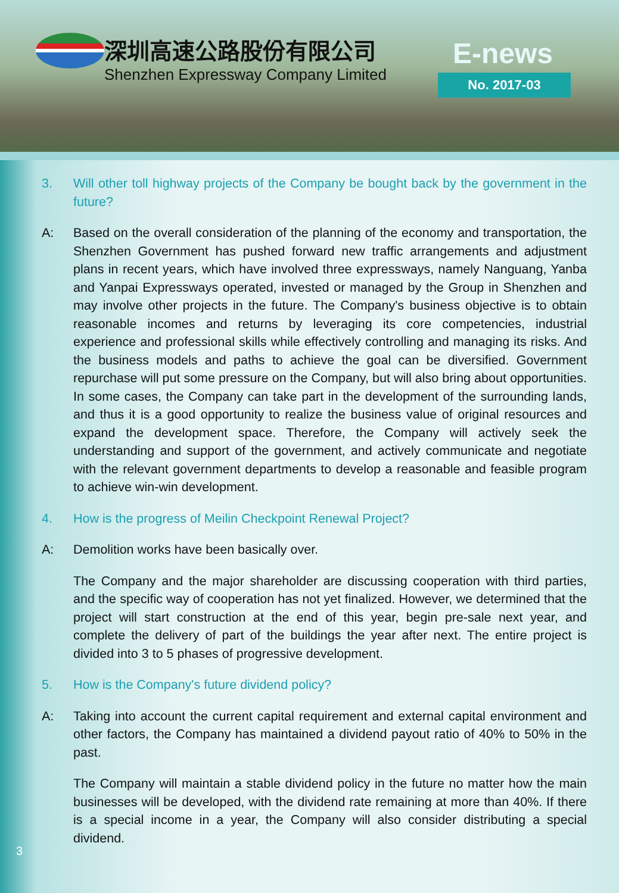深圳高速公路股份有限公司
Shenzhen Expressway Company Limited
E-news
No. 2017-03
3. Will other toll highway projects of the Company be bought back by the government in the future?
A: Based on the overall consideration of the planning of the economy and transportation, the Shenzhen Government has pushed forward new traffic arrangements and adjustment plans in recent years, which have involved three expressways, namely Nanguang, Yanba and Yanpai Expressways operated, invested or managed by the Group in Shenzhen and may involve other projects in the future. The Company's business objective is to obtain reasonable incomes and returns by leveraging its core competencies, industrial experience and professional skills while effectively controlling and managing its risks. And the business models and paths to achieve the goal can be diversified. Government repurchase will put some pressure on the Company, but will also bring about opportunities. In some cases, the Company can take part in the development of the surrounding lands, and thus it is a good opportunity to realize the business value of original resources and expand the development space. Therefore, the Company will actively seek the understanding and support of the government, and actively communicate and negotiate with the relevant government departments to develop a reasonable and feasible program to achieve win-win development.
4. How is the progress of Meilin Checkpoint Renewal Project?
A: Demolition works have been basically over.
The Company and the major shareholder are discussing cooperation with third parties, and the specific way of cooperation has not yet finalized. However, we determined that the project will start construction at the end of this year, begin pre-sale next year, and complete the delivery of part of the buildings the year after next. The entire project is divided into 3 to 5 phases of progressive development.
5. How is the Company's future dividend policy?
A: Taking into account the current capital requirement and external capital environment and other factors, the Company has maintained a dividend payout ratio of 40% to 50% in the past.
The Company will maintain a stable dividend policy in the future no matter how the main businesses will be developed, with the dividend rate remaining at more than 40%. If there is a special income in a year, the Company will also consider distributing a special dividend.
3